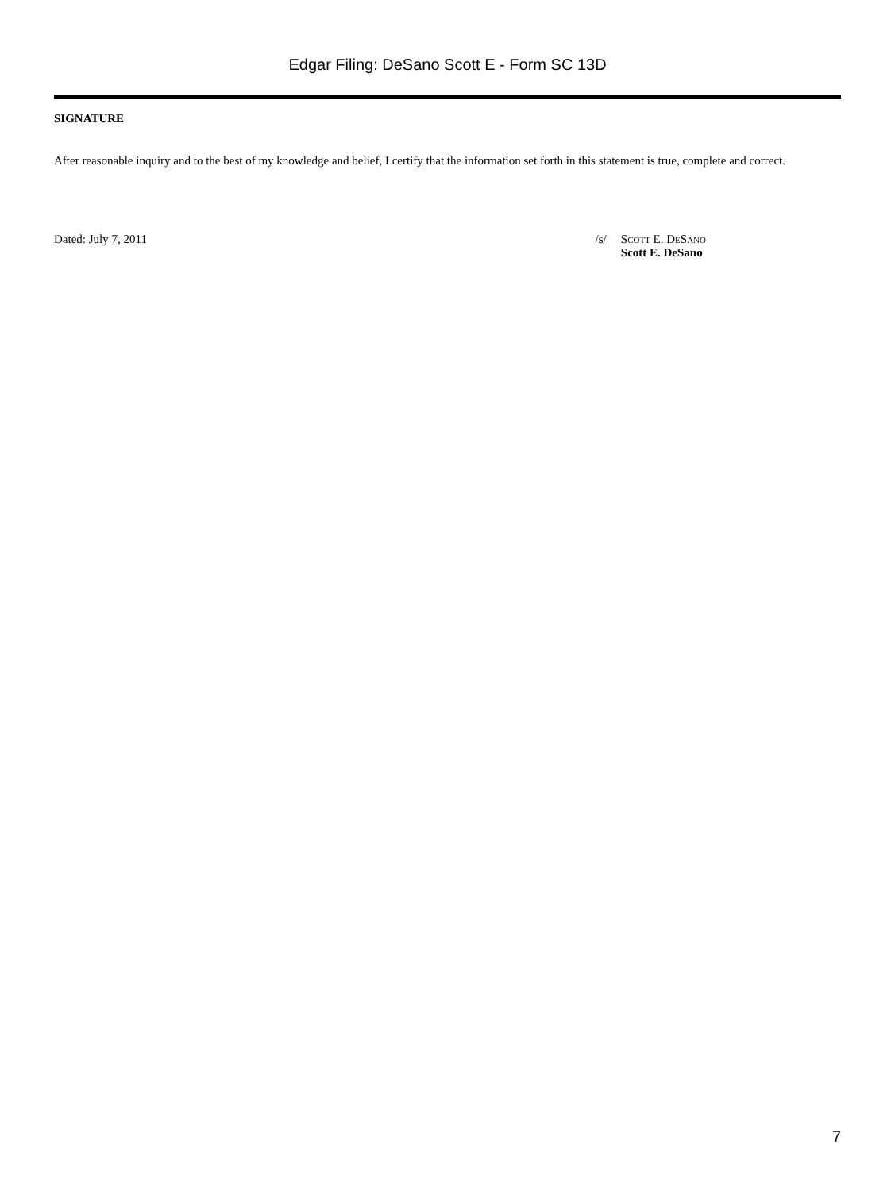Edgar Filing: DeSano Scott E - Form SC 13D
SIGNATURE
After reasonable inquiry and to the best of my knowledge and belief, I certify that the information set forth in this statement is true, complete and correct.
Dated: July 7, 2011 /s/ Scott E. DeSano
Scott E. DeSano
7